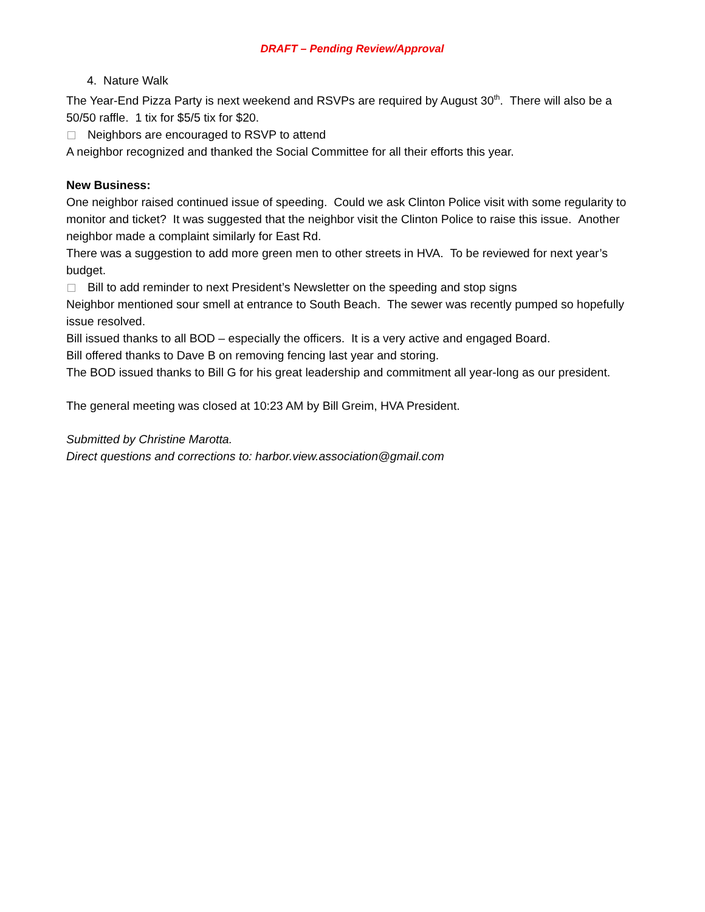DRAFT – Pending Review/Approval
4. Nature Walk
The Year-End Pizza Party is next weekend and RSVPs are required by August 30<sup>th</sup>. There will also be a 50/50 raffle. 1 tix for $5/5 tix for $20.
Neighbors are encouraged to RSVP to attend
A neighbor recognized and thanked the Social Committee for all their efforts this year.
New Business:
One neighbor raised continued issue of speeding. Could we ask Clinton Police visit with some regularity to monitor and ticket? It was suggested that the neighbor visit the Clinton Police to raise this issue. Another neighbor made a complaint similarly for East Rd.
There was a suggestion to add more green men to other streets in HVA. To be reviewed for next year’s budget.
Bill to add reminder to next President’s Newsletter on the speeding and stop signs
Neighbor mentioned sour smell at entrance to South Beach. The sewer was recently pumped so hopefully issue resolved.
Bill issued thanks to all BOD – especially the officers. It is a very active and engaged Board.
Bill offered thanks to Dave B on removing fencing last year and storing.
The BOD issued thanks to Bill G for his great leadership and commitment all year-long as our president.
The general meeting was closed at 10:23 AM by Bill Greim, HVA President.
Submitted by Christine Marotta.
Direct questions and corrections to: harbor.view.association@gmail.com